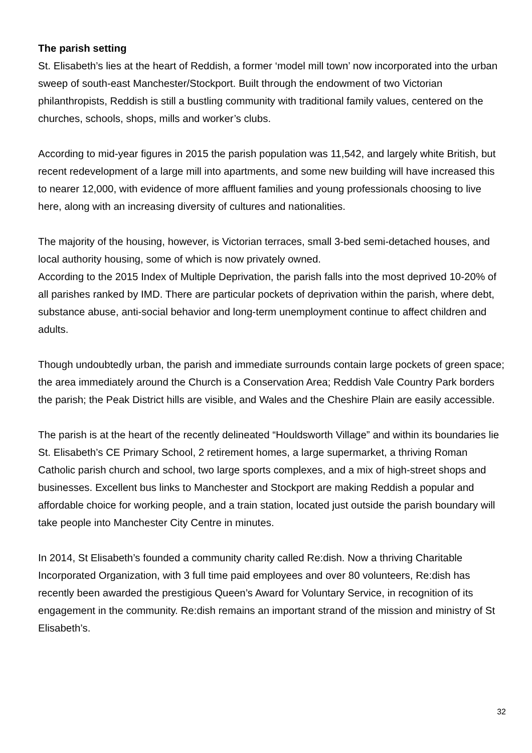The parish setting
St. Elisabeth’s lies at the heart of Reddish, a former ‘model mill town’ now incorporated into the urban sweep of south-east Manchester/Stockport. Built through the endowment of two Victorian philanthropists, Reddish is still a bustling community with traditional family values, centered on the churches, schools, shops, mills and worker’s clubs.
According to mid-year figures in 2015 the parish population was 11,542, and largely white British, but recent redevelopment of a large mill into apartments, and some new building will have increased this to nearer 12,000, with evidence of more affluent families and young professionals choosing to live here, along with an increasing diversity of cultures and nationalities.
The majority of the housing, however, is Victorian terraces, small 3-bed semi-detached houses, and local authority housing, some of which is now privately owned.
According to the 2015 Index of Multiple Deprivation, the parish falls into the most deprived 10-20% of all parishes ranked by IMD. There are particular pockets of deprivation within the parish, where debt, substance abuse, anti-social behavior and long-term unemployment continue to affect children and adults.
Though undoubtedly urban, the parish and immediate surrounds contain large pockets of green space; the area immediately around the Church is a Conservation Area; Reddish Vale Country Park borders the parish; the Peak District hills are visible, and Wales and the Cheshire Plain are easily accessible.
The parish is at the heart of the recently delineated “Houldsworth Village” and within its boundaries lie St. Elisabeth’s CE Primary School, 2 retirement homes, a large supermarket, a thriving Roman Catholic parish church and school, two large sports complexes, and a mix of high-street shops and businesses. Excellent bus links to Manchester and Stockport are making Reddish a popular and affordable choice for working people, and a train station, located just outside the parish boundary will take people into Manchester City Centre in minutes.
In 2014, St Elisabeth’s founded a community charity called Re:dish. Now a thriving Charitable Incorporated Organization, with 3 full time paid employees and over 80 volunteers, Re:dish has recently been awarded the prestigious Queen’s Award for Voluntary Service, in recognition of its engagement in the community. Re:dish remains an important strand of the mission and ministry of St Elisabeth’s.
32